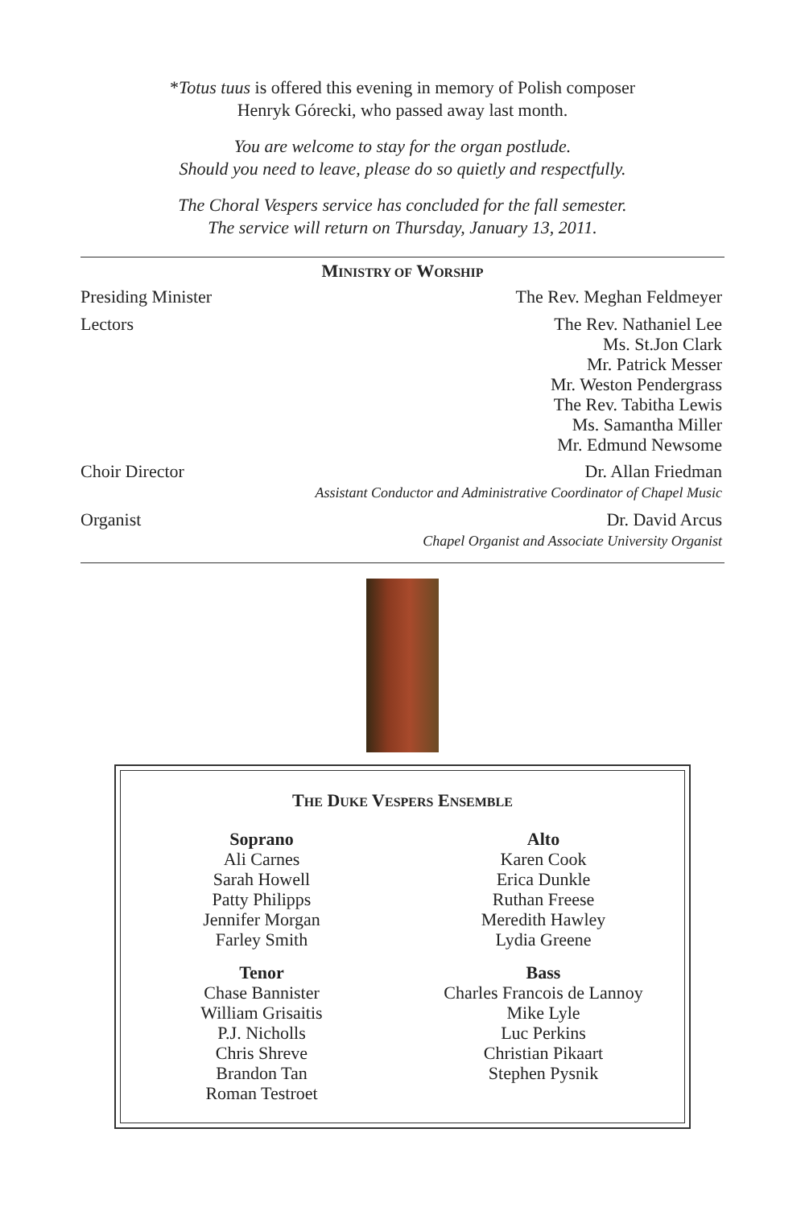*Totus tuus is offered this evening in memory of Polish composer
Henryk Górecki, who passed away last month.
You are welcome to stay for the organ postlude.
Should you need to leave, please do so quietly and respectfully.
The Choral Vespers service has concluded for the fall semester.
The service will return on Thursday, January 13, 2011.
MINISTRY OF WORSHIP
Presiding Minister The Rev. Meghan Feldmeyer
Lectors The Rev. Nathaniel Lee
Ms. St.Jon Clark
Mr. Patrick Messer
Mr. Weston Pendergrass
The Rev. Tabitha Lewis
Ms. Samantha Miller
Mr. Edmund Newsome
Choir Director Dr. Allan Friedman
Assistant Conductor and Administrative Coordinator of Chapel Music
Organist Dr. David Arcus
Chapel Organist and Associate University Organist
THE DUKE VESPERS ENSEMBLE
Soprano
Ali Carnes
Sarah Howell
Patty Philipps
Jennifer Morgan
Farley Smith
Alto
Karen Cook
Erica Dunkle
Ruthan Freese
Meredith Hawley
Lydia Greene
Tenor
Chase Bannister
William Grisaitis
P.J. Nicholls
Chris Shreve
Brandon Tan
Roman Testroet
Bass
Charles Francois de Lannoy
Mike Lyle
Luc Perkins
Christian Pikaart
Stephen Pysnik